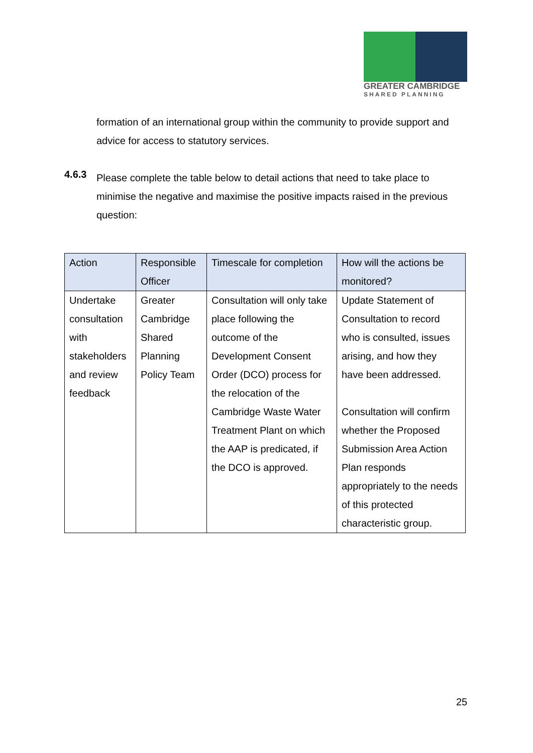GREATER CAMBRIDGE
SHARED PLANNING
formation of an international group within the community to provide support and advice for access to statutory services.
4.6.3
Please complete the table below to detail actions that need to take place to minimise the negative and maximise the positive impacts raised in the previous question:
| Action | Responsible Officer | Timescale for completion | How will the actions be monitored? |
| --- | --- | --- | --- |
| Undertake consultation with stakeholders and review feedback | Greater Cambridge Shared Planning Policy Team | Consultation will only take place following the outcome of the Development Consent Order (DCO) process for the relocation of the Cambridge Waste Water Treatment Plant on which the AAP is predicated, if the DCO is approved. | Update Statement of Consultation to record who is consulted, issues arising, and how they have been addressed. Consultation will confirm whether the Proposed Submission Area Action Plan responds appropriately to the needs of this protected characteristic group. |
25